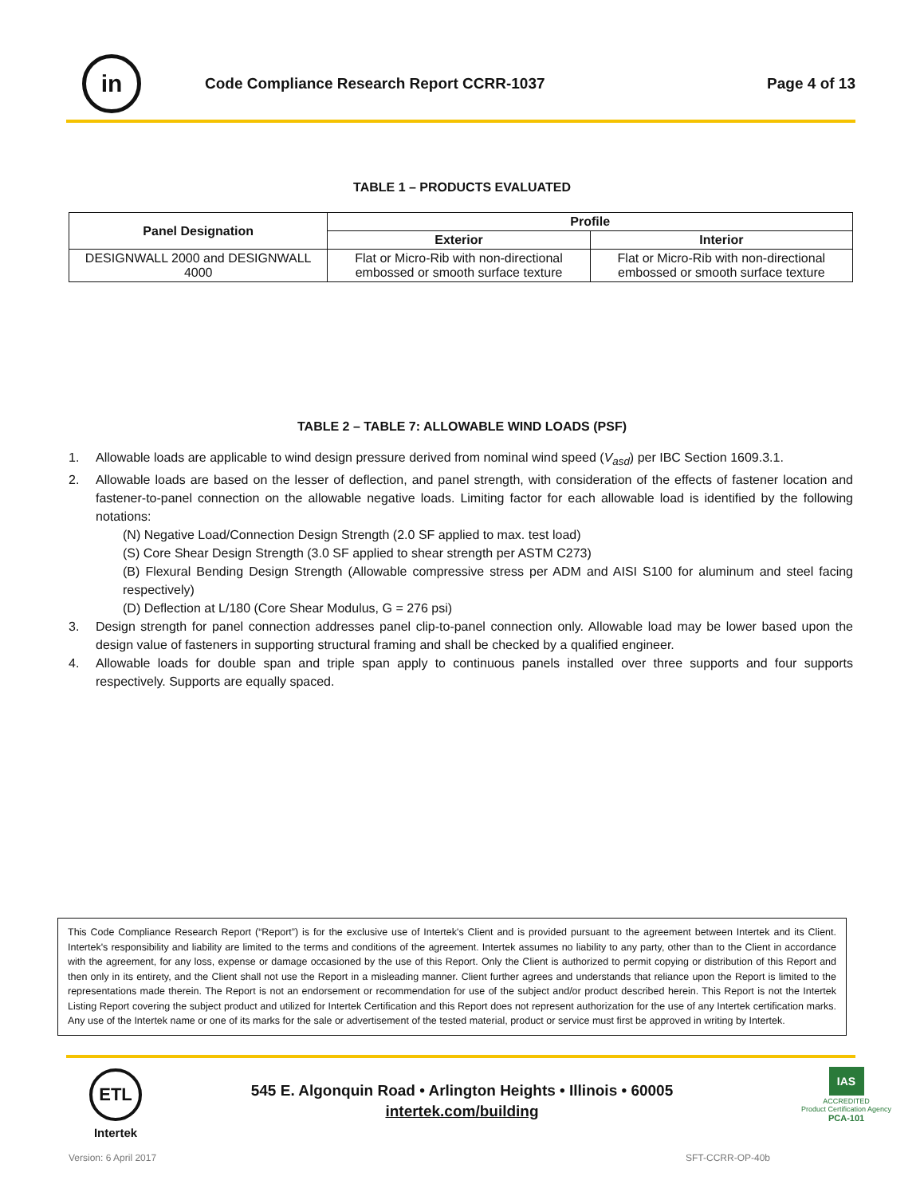in
Code Compliance Research Report CCRR-1037
Page 4 of 13
TABLE 1 – PRODUCTS EVALUATED
| Panel Designation | Profile | |
| --- | --- | --- |
| | Exterior | Interior |
| DESIGNWALL 2000 and DESIGNWALL 4000 | Flat or Micro-Rib with non-directional embossed or smooth surface texture | Flat or Micro-Rib with non-directional embossed or smooth surface texture |
TABLE 2 – TABLE 7: ALLOWABLE WIND LOADS (PSF)
1. Allowable loads are applicable to wind design pressure derived from nominal wind speed (V<sub>asd</sub>) per IBC Section 1609.3.1.
2. Allowable loads are based on the lesser of deflection, and panel strength, with consideration of the effects of fastener location and fastener-to-panel connection on the allowable negative loads. Limiting factor for each allowable load is identified by the following notations:
(N) Negative Load/Connection Design Strength (2.0 SF applied to max. test load)
(S) Core Shear Design Strength (3.0 SF applied to shear strength per ASTM C273)
(B) Flexural Bending Design Strength (Allowable compressive stress per ADM and AISI S100 for aluminum and steel facing respectively)
(D) Deflection at L/180 (Core Shear Modulus, G = 276 psi)
3. Design strength for panel connection addresses panel clip-to-panel connection only. Allowable load may be lower based upon the design value of fasteners in supporting structural framing and shall be checked by a qualified engineer.
4. Allowable loads for double span and triple span apply to continuous panels installed over three supports and four supports respectively. Supports are equally spaced.
This Code Compliance Research Report (“Report”) is for the exclusive use of Intertek's Client and is provided pursuant to the agreement between Intertek and its Client. Intertek's responsibility and liability are limited to the terms and conditions of the agreement. Intertek assumes no liability to any party, other than to the Client in accordance with the agreement, for any loss, expense or damage occasioned by the use of this Report. Only the Client is authorized to permit copying or distribution of this Report and then only in its entirety, and the Client shall not use the Report in a misleading manner. Client further agrees and understands that reliance upon the Report is limited to the representations made therein. The Report is not an endorsement or recommendation for use of the subject and/or product described herein. This Report is not the Intertek Listing Report covering the subject product and utilized for Intertek Certification and this Report does not represent authorization for the use of any Intertek certification marks. Any use of the Intertek name or one of its marks for the sale or advertisement of the tested material, product or service must first be approved in writing by Intertek.
ETL
Intertek
545 E. Algonquin Road • Arlington Heights • Illinois • 60005
intertek.com/building
IAS
ACCREDITED
Product Certification Agency
PCA-101
Version: 6 April 2017 SFT-CCRR-OP-40b